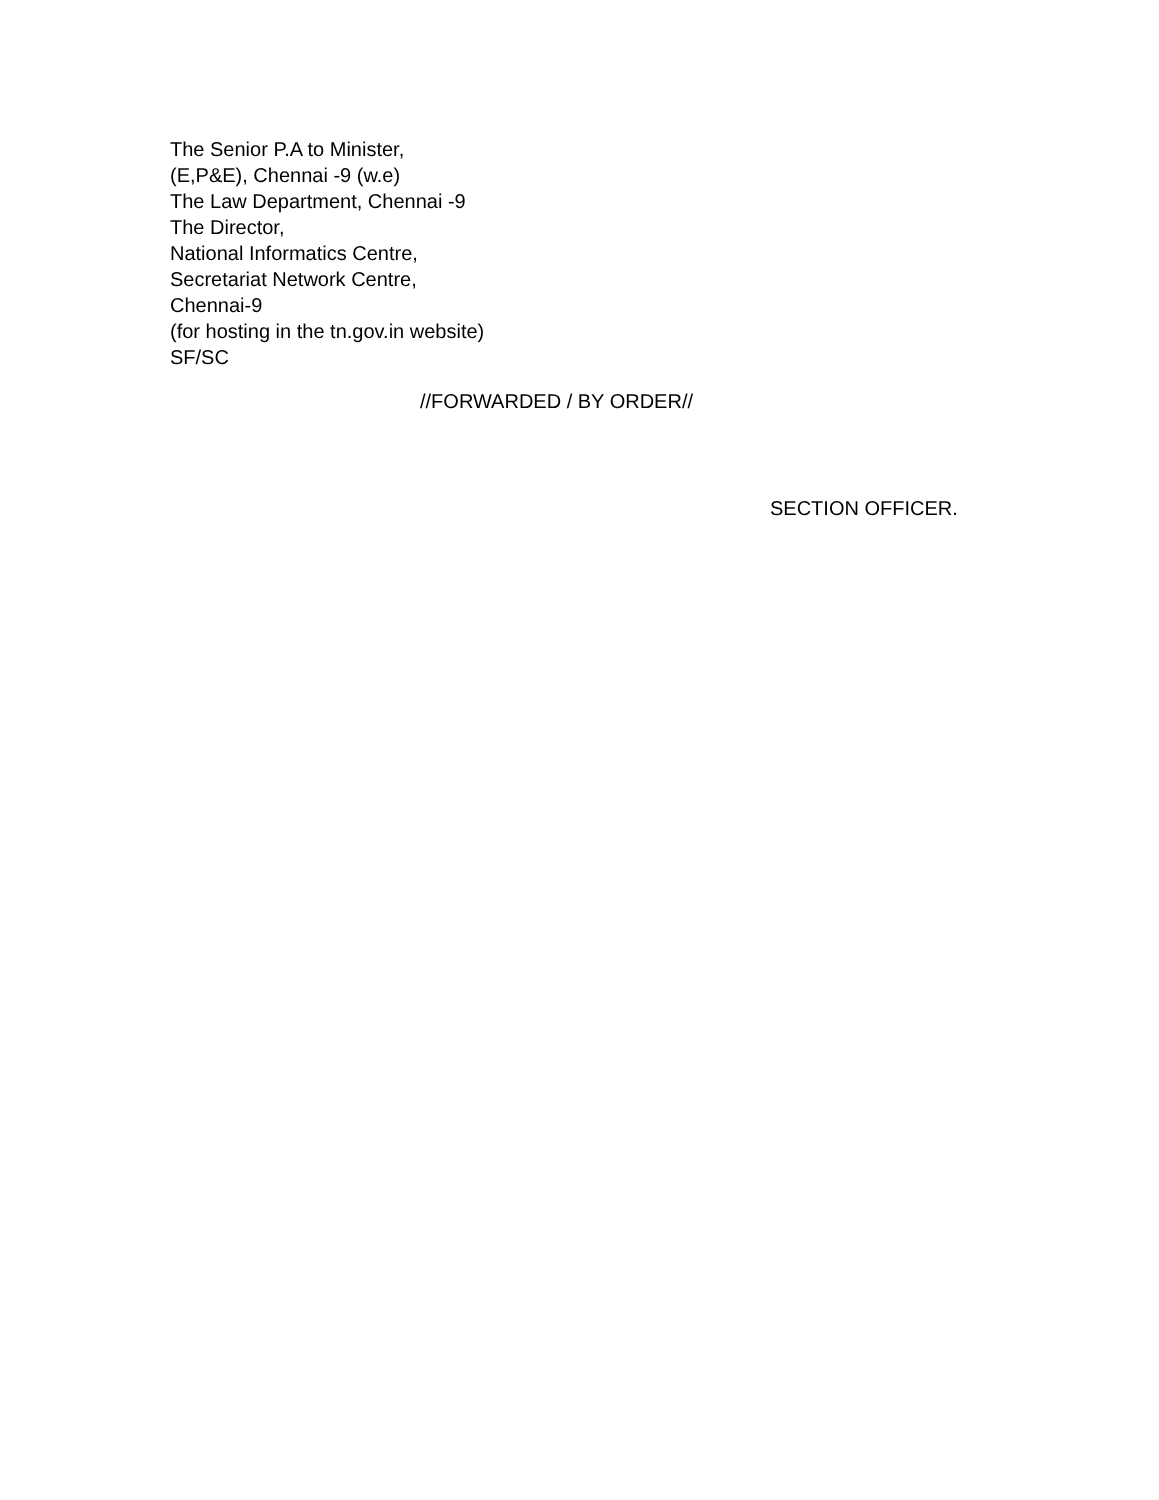The Senior P.A to Minister,
(E,P&E), Chennai -9 (w.e)
The Law Department, Chennai -9
The Director,
National Informatics Centre,
Secretariat Network Centre,
Chennai-9
(for hosting in the tn.gov.in website)
SF/SC
//FORWARDED / BY ORDER//
SECTION OFFICER.